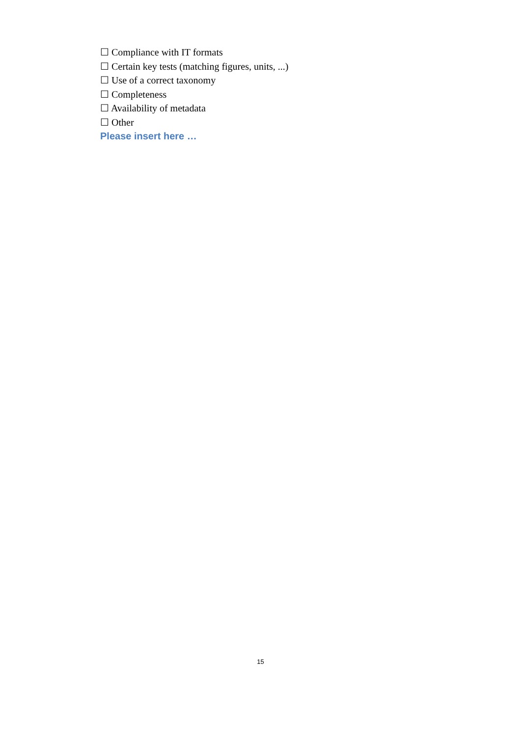☐ Compliance with IT formats
☐ Certain key tests (matching figures, units, ...)
☐ Use of a correct taxonomy
☐ Completeness
☐ Availability of metadata
☐ Other
Please insert here …
15